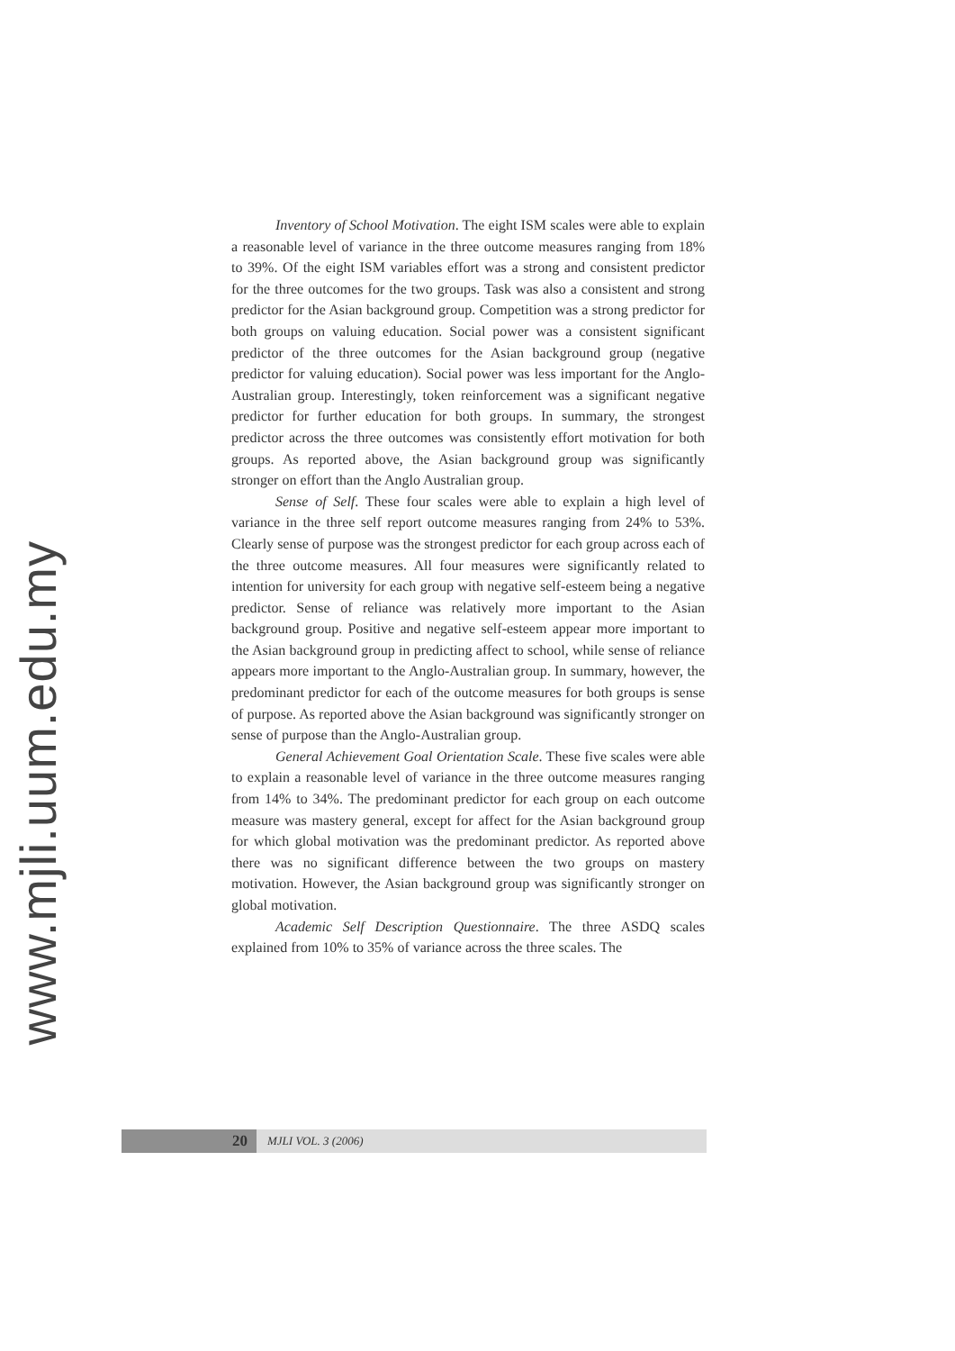www.mjli.uum.edu.my
Inventory of School Motivation. The eight ISM scales were able to explain a reasonable level of variance in the three outcome measures ranging from 18% to 39%. Of the eight ISM variables effort was a strong and consistent predictor for the three outcomes for the two groups. Task was also a consistent and strong predictor for the Asian background group. Competition was a strong predictor for both groups on valuing education. Social power was a consistent significant predictor of the three outcomes for the Asian background group (negative predictor for valuing education). Social power was less important for the Anglo-Australian group. Interestingly, token reinforcement was a significant negative predictor for further education for both groups. In summary, the strongest predictor across the three outcomes was consistently effort motivation for both groups. As reported above, the Asian background group was significantly stronger on effort than the Anglo Australian group.
Sense of Self. These four scales were able to explain a high level of variance in the three self report outcome measures ranging from 24% to 53%. Clearly sense of purpose was the strongest predictor for each group across each of the three outcome measures. All four measures were significantly related to intention for university for each group with negative self-esteem being a negative predictor. Sense of reliance was relatively more important to the Asian background group. Positive and negative self-esteem appear more important to the Asian background group in predicting affect to school, while sense of reliance appears more important to the Anglo-Australian group. In summary, however, the predominant predictor for each of the outcome measures for both groups is sense of purpose. As reported above the Asian background was significantly stronger on sense of purpose than the Anglo-Australian group.
General Achievement Goal Orientation Scale. These five scales were able to explain a reasonable level of variance in the three outcome measures ranging from 14% to 34%. The predominant predictor for each group on each outcome measure was mastery general, except for affect for the Asian background group for which global motivation was the predominant predictor. As reported above there was no significant difference between the two groups on mastery motivation. However, the Asian background group was significantly stronger on global motivation.
Academic Self Description Questionnaire. The three ASDQ scales explained from 10% to 35% of variance across the three scales. The
20
MJLI VOL. 3 (2006)